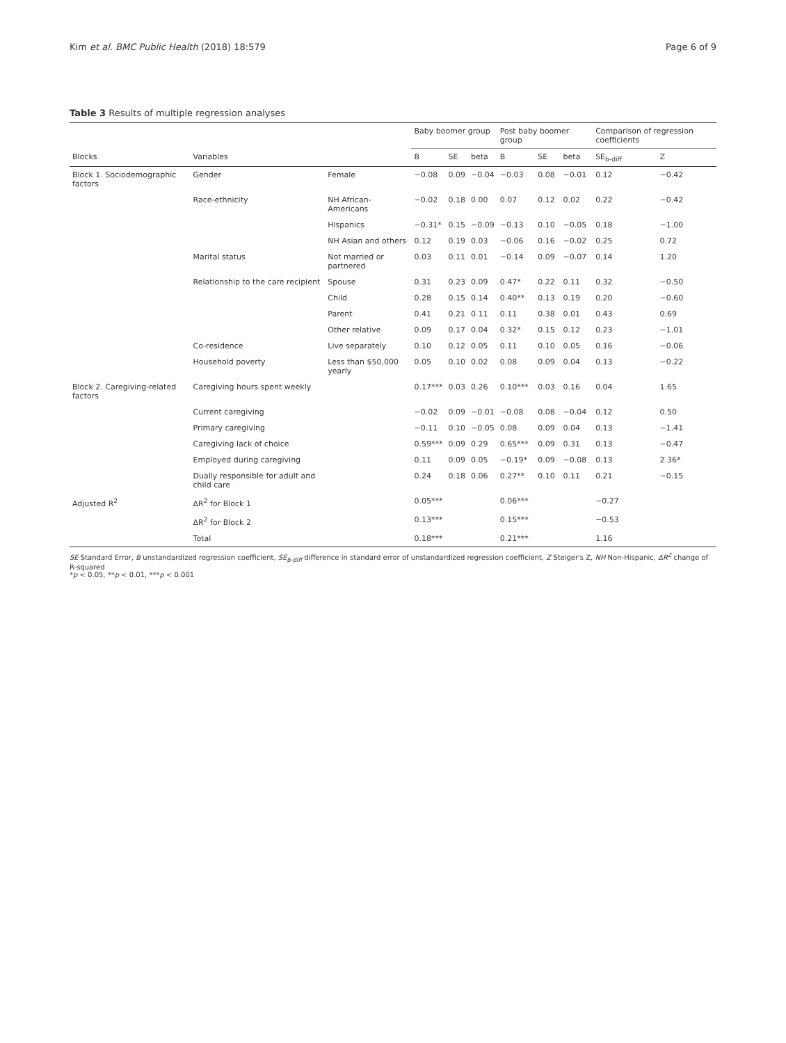Kim et al. BMC Public Health (2018) 18:579 Page 6 of 9
Table 3 Results of multiple regression analyses
| | | | Baby boomer group | | | Post baby boomer group | | | Comparison of regression coefficients | |
| --- | --- | --- | --- | --- | --- | --- | --- | --- | --- | --- |
| Blocks | Variables | | B | SE | beta | B | SE | beta | SE<sub>b-diff</sub> | Z |
| Block 1. Sociodemographic factors | Gender | Female | −0.08 | 0.09 | −0.04 | −0.03 | 0.08 | −0.01 | 0.12 | −0.42 |
| | Race-ethnicity | NH African-Americans | −0.02 | 0.18 | 0.00 | 0.07 | 0.12 | 0.02 | 0.22 | −0.42 |
| | | Hispanics | −0.31* | 0.15 | −0.09 | −0.13 | 0.10 | −0.05 | 0.18 | −1.00 |
| | | NH Asian and others | 0.12 | 0.19 | 0.03 | −0.06 | 0.16 | −0.02 | 0.25 | 0.72 |
| | Marital status | Not married or partnered | 0.03 | 0.11 | 0.01 | −0.14 | 0.09 | −0.07 | 0.14 | 1.20 |
| | Relationship to the care recipient | Spouse | 0.31 | 0.23 | 0.09 | 0.47* | 0.22 | 0.11 | 0.32 | −0.50 |
| | | Child | 0.28 | 0.15 | 0.14 | 0.40** | 0.13 | 0.19 | 0.20 | −0.60 |
| | | Parent | 0.41 | 0.21 | 0.11 | 0.11 | 0.38 | 0.01 | 0.43 | 0.69 |
| | | Other relative | 0.09 | 0.17 | 0.04 | 0.32* | 0.15 | 0.12 | 0.23 | −1.01 |
| | Co-residence | Live separately | 0.10 | 0.12 | 0.05 | 0.11 | 0.10 | 0.05 | 0.16 | −0.06 |
| | Household poverty | Less than $50,000 yearly | 0.05 | 0.10 | 0.02 | 0.08 | 0.09 | 0.04 | 0.13 | −0.22 |
| Block 2. Caregiving-related factors | Caregiving hours spent weekly | | 0.17*** | 0.03 | 0.26 | 0.10*** | 0.03 | 0.16 | 0.04 | 1.65 |
| | Current caregiving | | −0.02 | 0.09 | −0.01 | −0.08 | 0.08 | −0.04 | 0.12 | 0.50 |
| | Primary caregiving | | −0.11 | 0.10 | −0.05 | 0.08 | 0.09 | 0.04 | 0.13 | −1.41 |
| | Caregiving lack of choice | | 0.59*** | 0.09 | 0.29 | 0.65*** | 0.09 | 0.31 | 0.13 | −0.47 |
| | Employed during caregiving | | 0.11 | 0.09 | 0.05 | −0.19* | 0.09 | −0.08 | 0.13 | 2.36* |
| | Dually responsible for adult and child care | | 0.24 | 0.18 | 0.06 | 0.27** | 0.10 | 0.11 | 0.21 | −0.15 |
| Adjusted R<sup>2</sup> | ΔR<sup>2</sup> for Block 1 | | 0.05*** | | | 0.06*** | | | −0.27 | |
| | ΔR<sup>2</sup> for Block 2 | | 0.13*** | | | 0.15*** | | | −0.53 | |
| | Total | | 0.18*** | | | 0.21*** | | | 1.16 | |
SE Standard Error, B unstandardized regression coefficient, SE<sub>b-diff</sub> difference in standard error of unstandardized regression coefficient, Z Steiger's Z, NH Non-Hispanic, ΔR<sup>2</sup> change of R-squared
*p < 0.05, **p < 0.01, ***p < 0.001